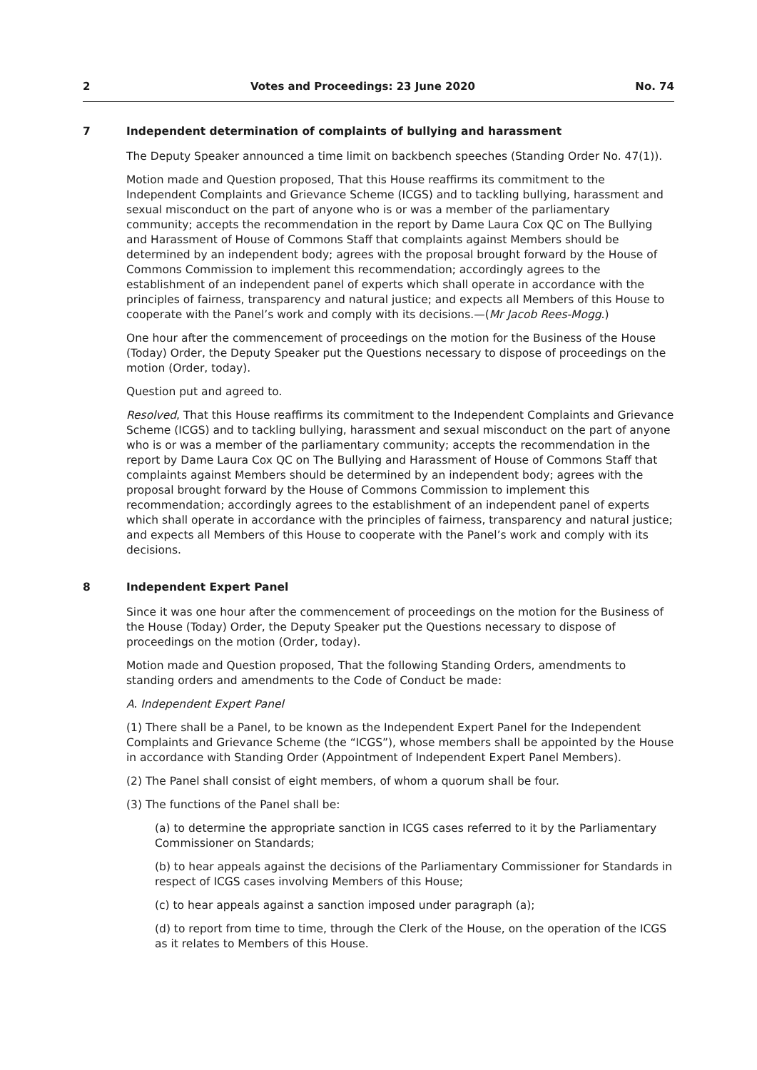2 Votes and Proceedings: 23 June 2020 No. 74
7 Independent determination of complaints of bullying and harassment
The Deputy Speaker announced a time limit on backbench speeches (Standing Order No. 47(1)).
Motion made and Question proposed, That this House reaffirms its commitment to the Independent Complaints and Grievance Scheme (ICGS) and to tackling bullying, harassment and sexual misconduct on the part of anyone who is or was a member of the parliamentary community; accepts the recommendation in the report by Dame Laura Cox QC on The Bullying and Harassment of House of Commons Staff that complaints against Members should be determined by an independent body; agrees with the proposal brought forward by the House of Commons Commission to implement this recommendation; accordingly agrees to the establishment of an independent panel of experts which shall operate in accordance with the principles of fairness, transparency and natural justice; and expects all Members of this House to cooperate with the Panel’s work and comply with its decisions.—(Mr Jacob Rees-Mogg.)
One hour after the commencement of proceedings on the motion for the Business of the House (Today) Order, the Deputy Speaker put the Questions necessary to dispose of proceedings on the motion (Order, today).
Question put and agreed to.
Resolved, That this House reaffirms its commitment to the Independent Complaints and Grievance Scheme (ICGS) and to tackling bullying, harassment and sexual misconduct on the part of anyone who is or was a member of the parliamentary community; accepts the recommendation in the report by Dame Laura Cox QC on The Bullying and Harassment of House of Commons Staff that complaints against Members should be determined by an independent body; agrees with the proposal brought forward by the House of Commons Commission to implement this recommendation; accordingly agrees to the establishment of an independent panel of experts which shall operate in accordance with the principles of fairness, transparency and natural justice; and expects all Members of this House to cooperate with the Panel’s work and comply with its decisions.
8 Independent Expert Panel
Since it was one hour after the commencement of proceedings on the motion for the Business of the House (Today) Order, the Deputy Speaker put the Questions necessary to dispose of proceedings on the motion (Order, today).
Motion made and Question proposed, That the following Standing Orders, amendments to standing orders and amendments to the Code of Conduct be made:
A. Independent Expert Panel
(1) There shall be a Panel, to be known as the Independent Expert Panel for the Independent Complaints and Grievance Scheme (the “ICGS”), whose members shall be appointed by the House in accordance with Standing Order (Appointment of Independent Expert Panel Members).
(2) The Panel shall consist of eight members, of whom a quorum shall be four.
(3) The functions of the Panel shall be:
(a) to determine the appropriate sanction in ICGS cases referred to it by the Parliamentary Commissioner on Standards;
(b) to hear appeals against the decisions of the Parliamentary Commissioner for Standards in respect of ICGS cases involving Members of this House;
(c) to hear appeals against a sanction imposed under paragraph (a);
(d) to report from time to time, through the Clerk of the House, on the operation of the ICGS as it relates to Members of this House.